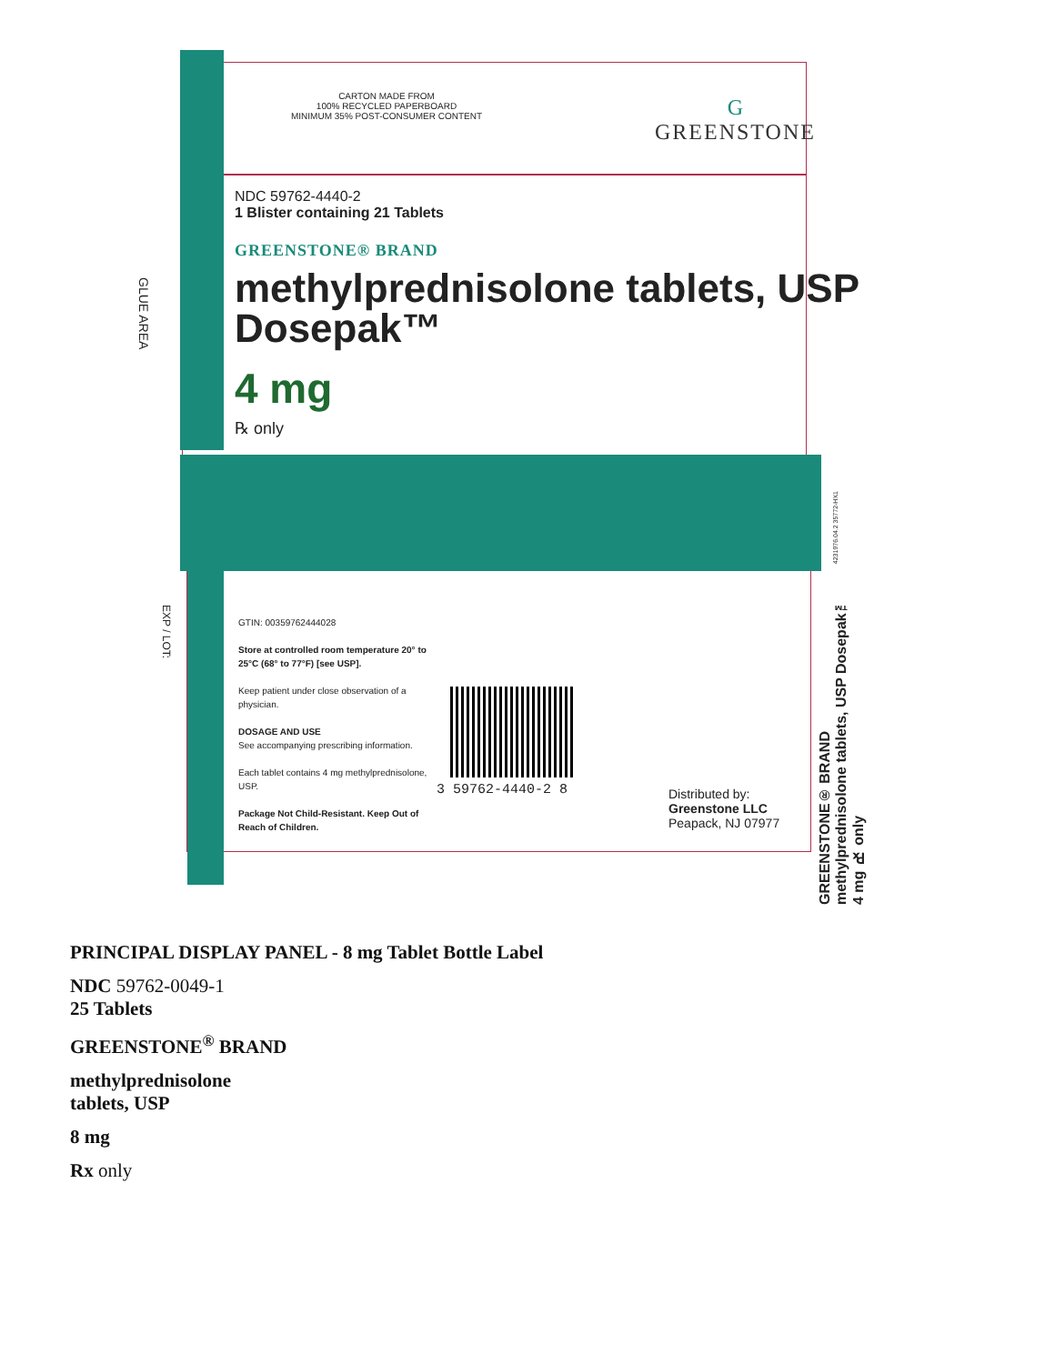CARTON MADE FROM
100% RECYCLED PAPERBOARD
MINIMUM 35% POST-CONSUMER CONTENT
G
GREENSTONE
NDC 59762-4440-2
1 Blister containing 21 Tablets
GREENSTONE® BRAND
methylprednisolone tablets, USP
Dosepak™
4 mg
℞ only
GLUE AREA
EXP / LOT:
GTIN: 00359762444028
Store at controlled room temperature 20° to 25°C (68° to 77°F) [see USP].
Keep patient under close observation of a physician.
DOSAGE AND USE
See accompanying prescribing information.
Each tablet contains 4 mg methylprednisolone, USP.
Package Not Child-Resistant. Keep Out of Reach of Children.
3 59762-4440-2 8
Distributed by:
Greenstone LLC
Peapack, NJ 07977
GREENSTONE® BRAND methylprednisolone tablets, USP Dosepak™ 4 mg ℞ only
4231976.04.2 35772-HX1
PRINCIPAL DISPLAY PANEL - 8 mg Tablet Bottle Label
NDC 59762-0049-1
25 Tablets
GREENSTONE<sup>®</sup> BRAND
methylprednisolone
tablets, USP
8 mg
Rx only